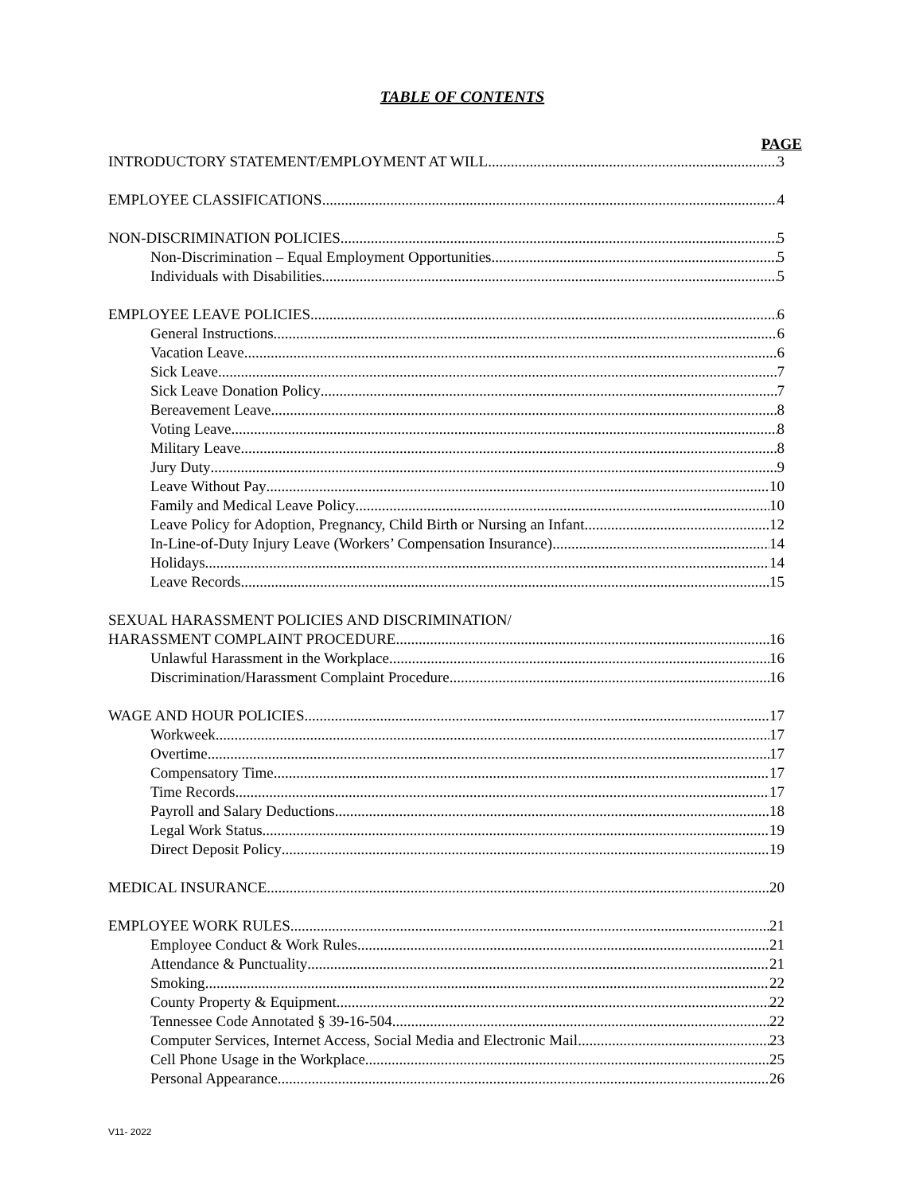TABLE OF CONTENTS
PAGE
INTRODUCTORY STATEMENT/EMPLOYMENT AT WILL 3
EMPLOYEE CLASSIFICATIONS 4
NON-DISCRIMINATION POLICIES 5
Non-Discrimination – Equal Employment Opportunities 5
Individuals with Disabilities 5
EMPLOYEE LEAVE POLICIES 6
General Instructions 6
Vacation Leave 6
Sick Leave 7
Sick Leave Donation Policy 7
Bereavement Leave 8
Voting Leave 8
Military Leave 8
Jury Duty 9
Leave Without Pay 10
Family and Medical Leave Policy 10
Leave Policy for Adoption, Pregnancy, Child Birth or Nursing an Infant 12
In-Line-of-Duty Injury Leave (Workers’ Compensation Insurance) 14
Holidays 14
Leave Records 15
SEXUAL HARASSMENT POLICIES AND DISCRIMINATION/
HARASSMENT COMPLAINT PROCEDURE 16
Unlawful Harassment in the Workplace 16
Discrimination/Harassment Complaint Procedure 16
WAGE AND HOUR POLICIES 17
Workweek 17
Overtime 17
Compensatory Time 17
Time Records 17
Payroll and Salary Deductions 18
Legal Work Status 19
Direct Deposit Policy 19
MEDICAL INSURANCE 20
EMPLOYEE WORK RULES 21
Employee Conduct & Work Rules 21
Attendance & Punctuality 21
Smoking 22
County Property & Equipment 22
Tennessee Code Annotated § 39-16-504 22
Computer Services, Internet Access, Social Media and Electronic Mail 23
Cell Phone Usage in the Workplace 25
Personal Appearance 26
V11- 2022